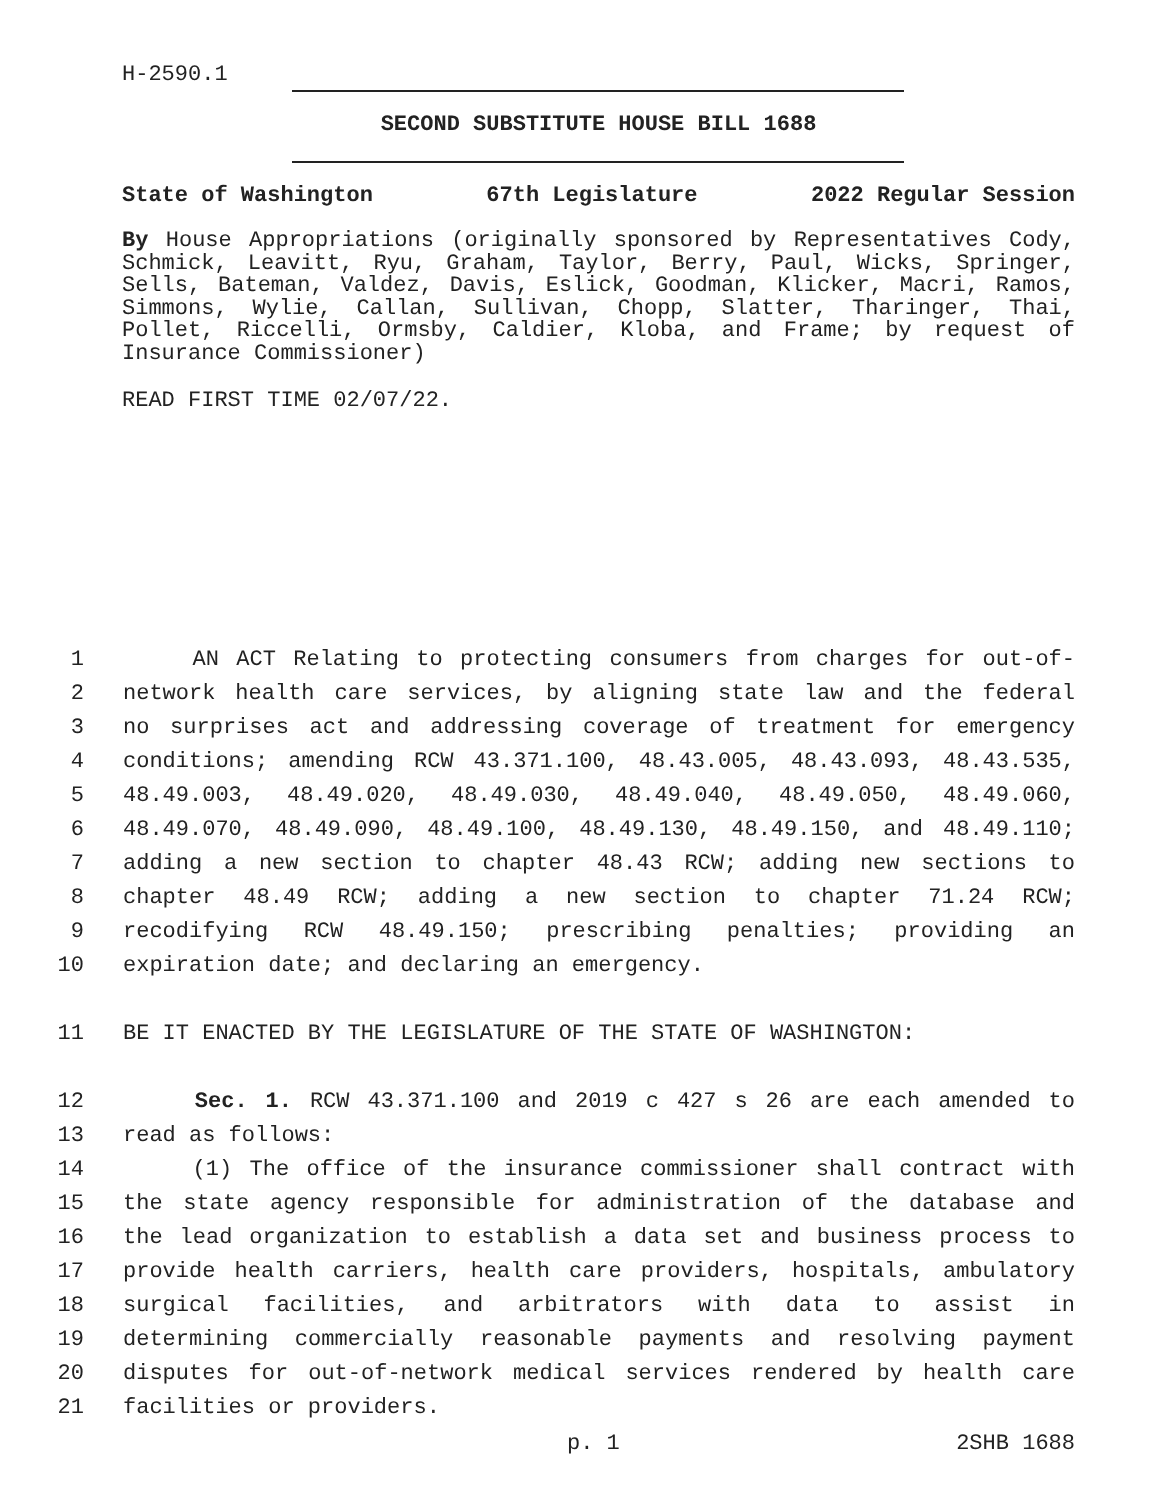H-2590.1
SECOND SUBSTITUTE HOUSE BILL 1688
State of Washington 67th Legislature 2022 Regular Session
By House Appropriations (originally sponsored by Representatives Cody, Schmick, Leavitt, Ryu, Graham, Taylor, Berry, Paul, Wicks, Springer, Sells, Bateman, Valdez, Davis, Eslick, Goodman, Klicker, Macri, Ramos, Simmons, Wylie, Callan, Sullivan, Chopp, Slatter, Tharinger, Thai, Pollet, Riccelli, Ormsby, Caldier, Kloba, and Frame; by request of Insurance Commissioner)
READ FIRST TIME 02/07/22.
1 AN ACT Relating to protecting consumers from charges for out-of-
2 network health care services, by aligning state law and the federal
3 no surprises act and addressing coverage of treatment for emergency
4 conditions; amending RCW 43.371.100, 48.43.005, 48.43.093, 48.43.535,
5 48.49.003, 48.49.020, 48.49.030, 48.49.040, 48.49.050, 48.49.060,
6 48.49.070, 48.49.090, 48.49.100, 48.49.130, 48.49.150, and 48.49.110;
7 adding a new section to chapter 48.43 RCW; adding new sections to
8 chapter 48.49 RCW; adding a new section to chapter 71.24 RCW;
9 recodifying RCW 48.49.150; prescribing penalties; providing an
10 expiration date; and declaring an emergency.
11 BE IT ENACTED BY THE LEGISLATURE OF THE STATE OF WASHINGTON:
12 Sec. 1. RCW 43.371.100 and 2019 c 427 s 26 are each amended to
13 read as follows:
14 (1) The office of the insurance commissioner shall contract with
15 the state agency responsible for administration of the database and
16 the lead organization to establish a data set and business process to
17 provide health carriers, health care providers, hospitals, ambulatory
18 surgical facilities, and arbitrators with data to assist in
19 determining commercially reasonable payments and resolving payment
20 disputes for out-of-network medical services rendered by health care
21 facilities or providers.
p. 1 2SHB 1688